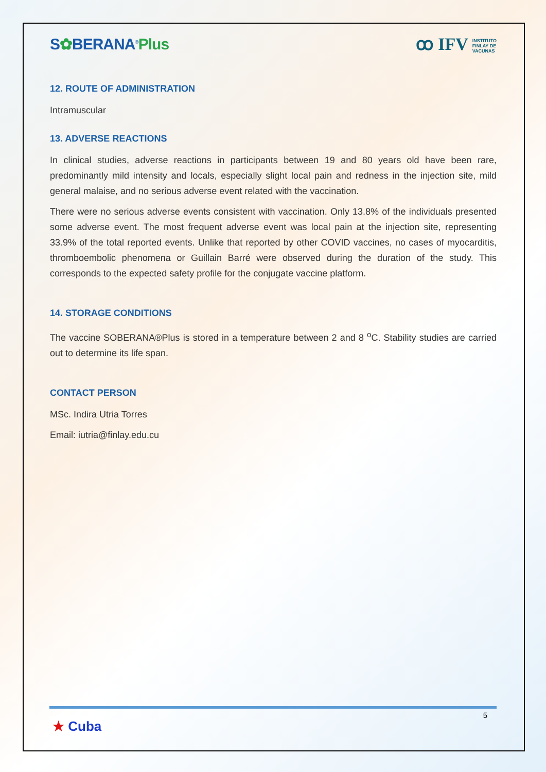S✿BERANA<sup>®</sup>Plus
ꝏ IFV INSTITUTO
FINLAY DE
VACUNAS
12. ROUTE OF ADMINISTRATION
Intramuscular
13. ADVERSE REACTIONS
In clinical studies, adverse reactions in participants between 19 and 80 years old have been rare, predominantly mild intensity and locals, especially slight local pain and redness in the injection site, mild general malaise, and no serious adverse event related with the vaccination.
There were no serious adverse events consistent with vaccination. Only 13.8% of the individuals presented some adverse event. The most frequent adverse event was local pain at the injection site, representing 33.9% of the total reported events. Unlike that reported by other COVID vaccines, no cases of myocarditis, thromboembolic phenomena or Guillain Barré were observed during the duration of the study. This corresponds to the expected safety profile for the conjugate vaccine platform.
14. STORAGE CONDITIONS
The vaccine SOBERANA®Plus is stored in a temperature between 2 and 8 <sup>o</sup>C. Stability studies are carried out to determine its life span.
CONTACT PERSON
MSc. Indira Utria Torres
Email: iutria@finlay.edu.cu
5
★ Cuba